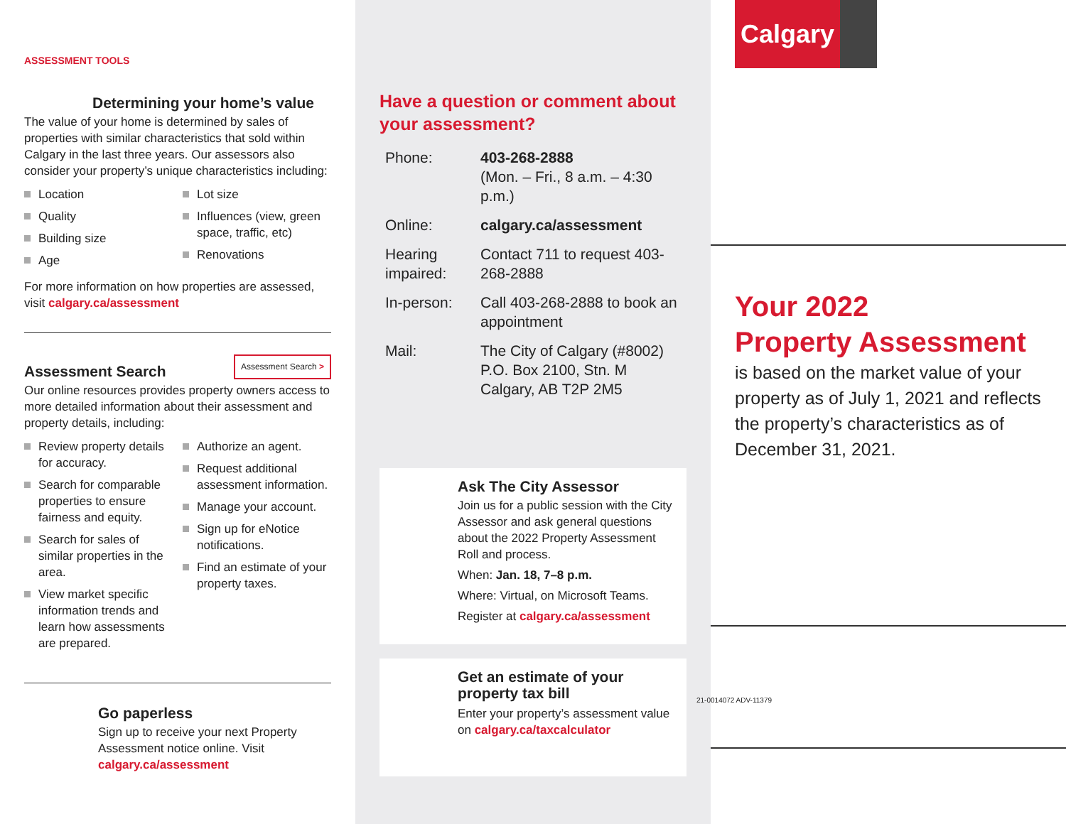ASSESSMENT TOOLS
Determining your home’s value
The value of your home is determined by sales of properties with similar characteristics that sold within Calgary in the last three years. Our assessors also consider your property’s unique characteristics including:
Location
Quality
Building size
Age
Lot size
Influences (view, green space, traffic, etc)
Renovations
For more information on how properties are assessed, visit calgary.ca/assessment
Assessment Search
Assessment Search >
Our online resources provides property owners access to more detailed information about their assessment and property details, including:
Review property details for accuracy.
Search for comparable properties to ensure fairness and equity.
Search for sales of similar properties in the area.
View market specific information trends and learn how assessments are prepared.
Authorize an agent.
Request additional assessment information.
Manage your account.
Sign up for eNotice notifications.
Find an estimate of your property taxes.
Go paperless
Sign up to receive your next Property Assessment notice online. Visit calgary.ca/assessment
Have a question or comment about your assessment?
| Phone: | 403-268-2888 (Mon. – Fri., 8 a.m. – 4:30 p.m.) |
| Online: | calgary.ca/assessment |
| Hearing impaired: | Contact 711 to request 403-268-2888 |
| In-person: | Call 403-268-2888 to book an appointment |
| Mail: | The City of Calgary (#8002) P.O. Box 2100, Stn. M Calgary, AB T2P 2M5 |
Ask The City Assessor
Join us for a public session with the City Assessor and ask general questions about the 2022 Property Assessment Roll and process.
When: Jan. 18, 7–8 p.m.
Where: Virtual, on Microsoft Teams.
Register at calgary.ca/assessment
Get an estimate of your property tax bill
Enter your property’s assessment value on calgary.ca/taxcalculator
Calgary
Your 2022
Property Assessment
is based on the market value of your property as of July 1, 2021 and reflects the property’s characteristics as of December 31, 2021.
21-0014072 ADV-11379